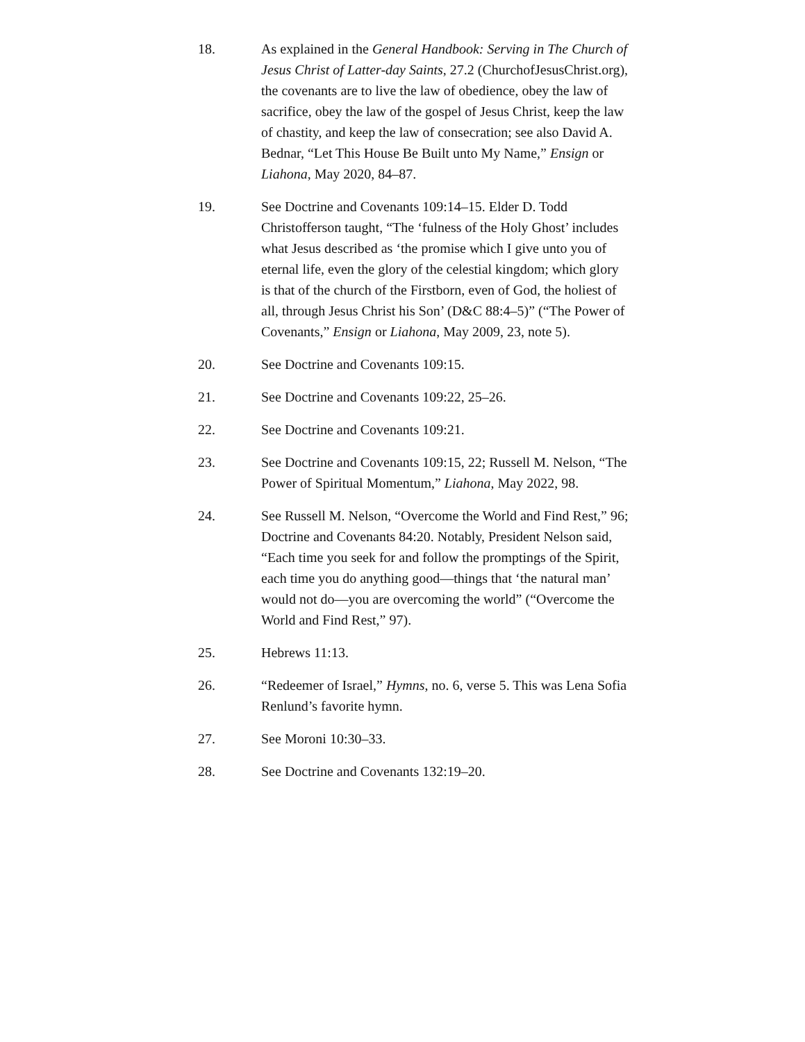18. As explained in the General Handbook: Serving in The Church of Jesus Christ of Latter-day Saints, 27.2 (ChurchofJesusChrist.org), the covenants are to live the law of obedience, obey the law of sacrifice, obey the law of the gospel of Jesus Christ, keep the law of chastity, and keep the law of consecration; see also David A. Bednar, “Let This House Be Built unto My Name,” Ensign or Liahona, May 2020, 84–87.
19. See Doctrine and Covenants 109:14–15. Elder D. Todd Christofferson taught, “The ‘fulness of the Holy Ghost’ includes what Jesus described as ‘the promise which I give unto you of eternal life, even the glory of the celestial kingdom; which glory is that of the church of the Firstborn, even of God, the holiest of all, through Jesus Christ his Son’ (D&C 88:4–5)” (“The Power of Covenants,” Ensign or Liahona, May 2009, 23, note 5).
20. See Doctrine and Covenants 109:15.
21. See Doctrine and Covenants 109:22, 25–26.
22. See Doctrine and Covenants 109:21.
23. See Doctrine and Covenants 109:15, 22; Russell M. Nelson, “The Power of Spiritual Momentum,” Liahona, May 2022, 98.
24. See Russell M. Nelson, “Overcome the World and Find Rest,” 96; Doctrine and Covenants 84:20. Notably, President Nelson said, “Each time you seek for and follow the promptings of the Spirit, each time you do anything good—things that ‘the natural man’ would not do—you are overcoming the world” (“Overcome the World and Find Rest,” 97).
25. Hebrews 11:13.
26. “Redeemer of Israel,” Hymns, no. 6, verse 5. This was Lena Sofia Renlund’s favorite hymn.
27. See Moroni 10:30–33.
28. See Doctrine and Covenants 132:19–20.